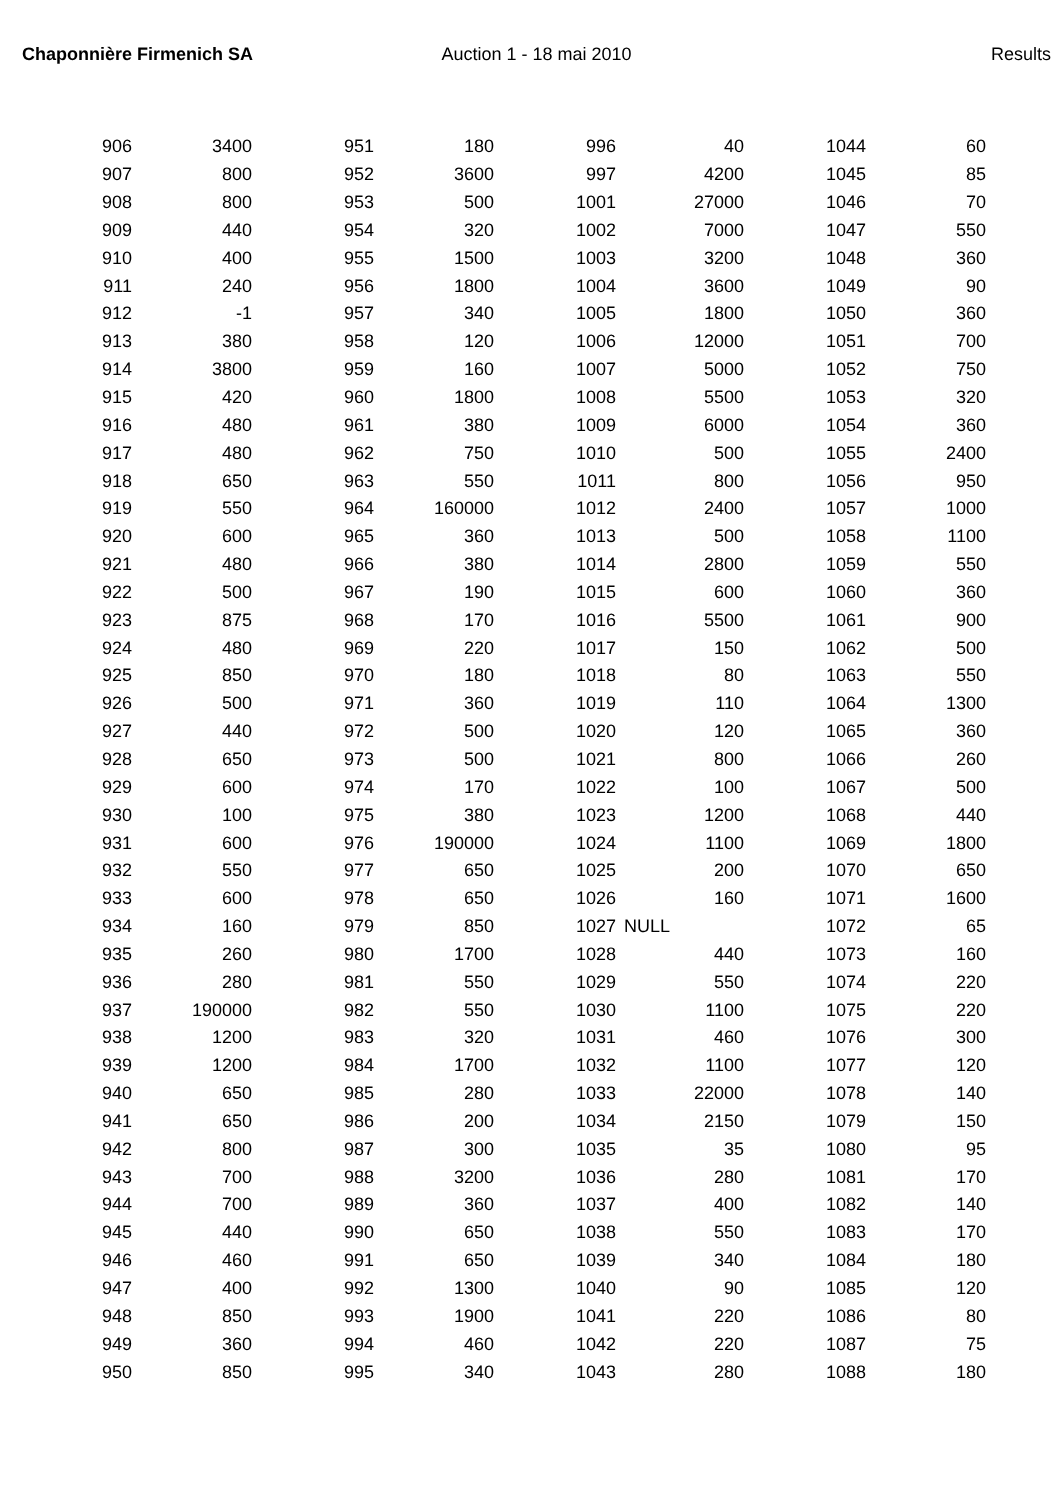Chaponnière Firmenich SA Auction 1 - 18 mai 2010 Results
| 906 | 3400 | 951 | 180 | 996 | 40 | 1044 | 60 |
| 907 | 800 | 952 | 3600 | 997 | 4200 | 1045 | 85 |
| 908 | 800 | 953 | 500 | 1001 | 27000 | 1046 | 70 |
| 909 | 440 | 954 | 320 | 1002 | 7000 | 1047 | 550 |
| 910 | 400 | 955 | 1500 | 1003 | 3200 | 1048 | 360 |
| 911 | 240 | 956 | 1800 | 1004 | 3600 | 1049 | 90 |
| 912 | -1 | 957 | 340 | 1005 | 1800 | 1050 | 360 |
| 913 | 380 | 958 | 120 | 1006 | 12000 | 1051 | 700 |
| 914 | 3800 | 959 | 160 | 1007 | 5000 | 1052 | 750 |
| 915 | 420 | 960 | 1800 | 1008 | 5500 | 1053 | 320 |
| 916 | 480 | 961 | 380 | 1009 | 6000 | 1054 | 360 |
| 917 | 480 | 962 | 750 | 1010 | 500 | 1055 | 2400 |
| 918 | 650 | 963 | 550 | 1011 | 800 | 1056 | 950 |
| 919 | 550 | 964 | 160000 | 1012 | 2400 | 1057 | 1000 |
| 920 | 600 | 965 | 360 | 1013 | 500 | 1058 | 1100 |
| 921 | 480 | 966 | 380 | 1014 | 2800 | 1059 | 550 |
| 922 | 500 | 967 | 190 | 1015 | 600 | 1060 | 360 |
| 923 | 875 | 968 | 170 | 1016 | 5500 | 1061 | 900 |
| 924 | 480 | 969 | 220 | 1017 | 150 | 1062 | 500 |
| 925 | 850 | 970 | 180 | 1018 | 80 | 1063 | 550 |
| 926 | 500 | 971 | 360 | 1019 | 110 | 1064 | 1300 |
| 927 | 440 | 972 | 500 | 1020 | 120 | 1065 | 360 |
| 928 | 650 | 973 | 500 | 1021 | 800 | 1066 | 260 |
| 929 | 600 | 974 | 170 | 1022 | 100 | 1067 | 500 |
| 930 | 100 | 975 | 380 | 1023 | 1200 | 1068 | 440 |
| 931 | 600 | 976 | 190000 | 1024 | 1100 | 1069 | 1800 |
| 932 | 550 | 977 | 650 | 1025 | 200 | 1070 | 650 |
| 933 | 600 | 978 | 650 | 1026 | 160 | 1071 | 1600 |
| 934 | 160 | 979 | 850 | 1027 | NULL | 1072 | 65 |
| 935 | 260 | 980 | 1700 | 1028 | 440 | 1073 | 160 |
| 936 | 280 | 981 | 550 | 1029 | 550 | 1074 | 220 |
| 937 | 190000 | 982 | 550 | 1030 | 1100 | 1075 | 220 |
| 938 | 1200 | 983 | 320 | 1031 | 460 | 1076 | 300 |
| 939 | 1200 | 984 | 1700 | 1032 | 1100 | 1077 | 120 |
| 940 | 650 | 985 | 280 | 1033 | 22000 | 1078 | 140 |
| 941 | 650 | 986 | 200 | 1034 | 2150 | 1079 | 150 |
| 942 | 800 | 987 | 300 | 1035 | 35 | 1080 | 95 |
| 943 | 700 | 988 | 3200 | 1036 | 280 | 1081 | 170 |
| 944 | 700 | 989 | 360 | 1037 | 400 | 1082 | 140 |
| 945 | 440 | 990 | 650 | 1038 | 550 | 1083 | 170 |
| 946 | 460 | 991 | 650 | 1039 | 340 | 1084 | 180 |
| 947 | 400 | 992 | 1300 | 1040 | 90 | 1085 | 120 |
| 948 | 850 | 993 | 1900 | 1041 | 220 | 1086 | 80 |
| 949 | 360 | 994 | 460 | 1042 | 220 | 1087 | 75 |
| 950 | 850 | 995 | 340 | 1043 | 280 | 1088 | 180 |